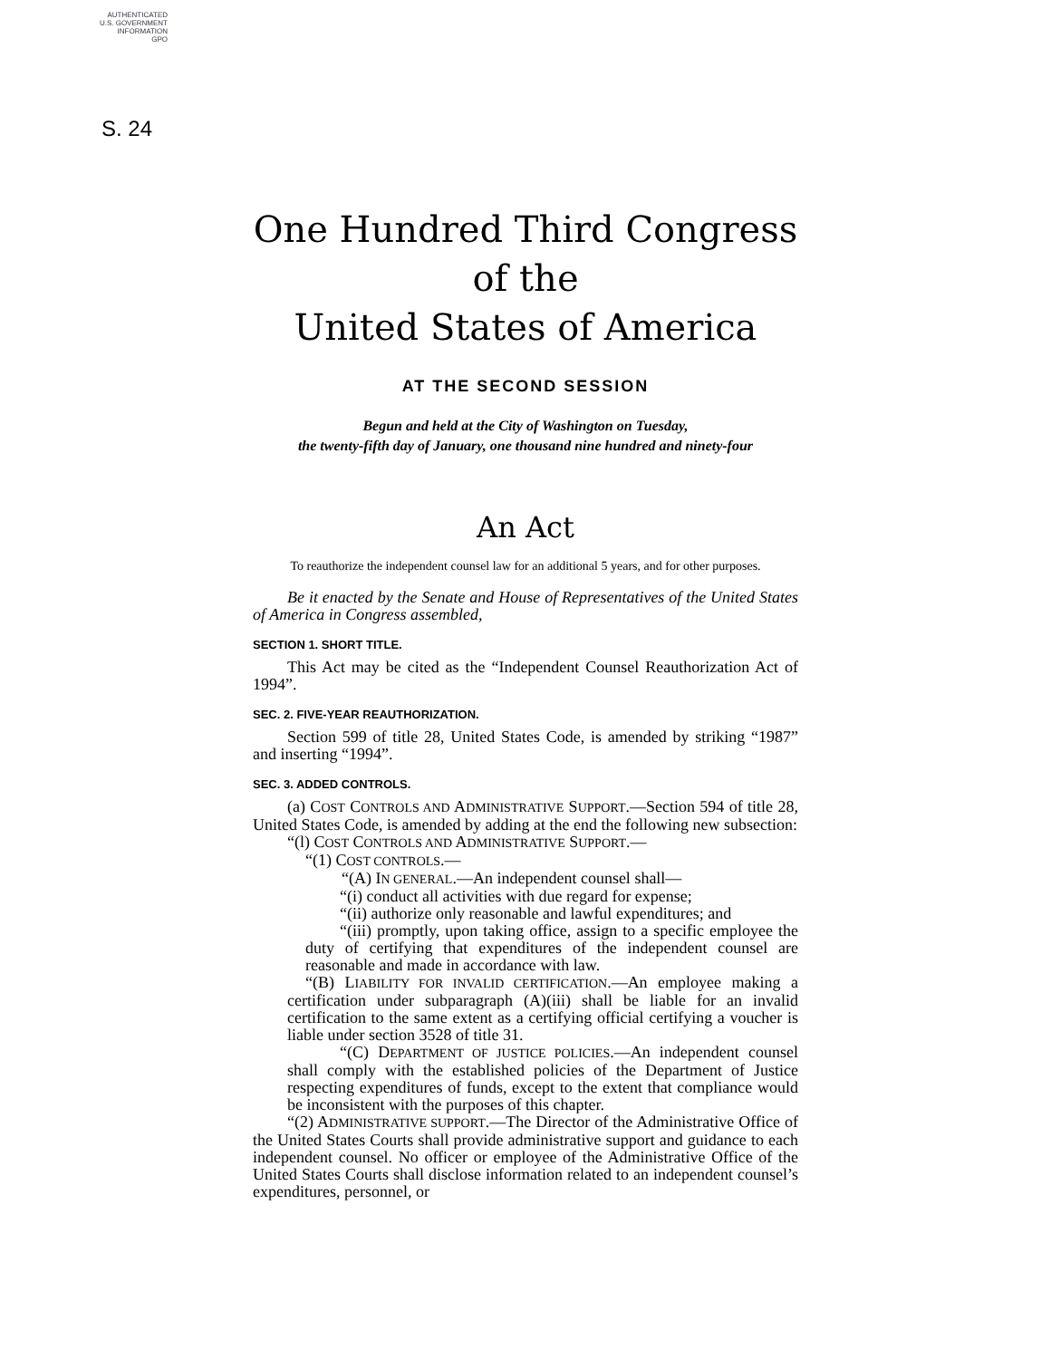AUTHENTICATED
U.S. GOVERNMENT
INFORMATION
GPO
S. 24
One Hundred Third Congress
of the
United States of America
AT THE SECOND SESSION
Begun and held at the City of Washington on Tuesday,
the twenty-fifth day of January, one thousand nine hundred and ninety-four
An Act
To reauthorize the independent counsel law for an additional 5 years, and for other purposes.
Be it enacted by the Senate and House of Representatives of the United States of America in Congress assembled,
SECTION 1. SHORT TITLE.
This Act may be cited as the “Independent Counsel Reauthorization Act of 1994”.
SEC. 2. FIVE-YEAR REAUTHORIZATION.
Section 599 of title 28, United States Code, is amended by striking “1987” and inserting “1994”.
SEC. 3. ADDED CONTROLS.
(a) COST CONTROLS AND ADMINISTRATIVE SUPPORT.—Section 594 of title 28, United States Code, is amended by adding at the end the following new subsection:
“(l) COST CONTROLS AND ADMINISTRATIVE SUPPORT.—
“(1) COST CONTROLS.—
“(A) IN GENERAL.—An independent counsel shall—
“(i) conduct all activities with due regard for expense;
“(ii) authorize only reasonable and lawful expenditures; and
“(iii) promptly, upon taking office, assign to a specific employee the duty of certifying that expenditures of the independent counsel are reasonable and made in accordance with law.
“(B) LIABILITY FOR INVALID CERTIFICATION.—An employee making a certification under subparagraph (A)(iii) shall be liable for an invalid certification to the same extent as a certifying official certifying a voucher is liable under section 3528 of title 31.
“(C) DEPARTMENT OF JUSTICE POLICIES.—An independent counsel shall comply with the established policies of the Department of Justice respecting expenditures of funds, except to the extent that compliance would be inconsistent with the purposes of this chapter.
“(2) ADMINISTRATIVE SUPPORT.—The Director of the Administrative Office of the United States Courts shall provide administrative support and guidance to each independent counsel. No officer or employee of the Administrative Office of the United States Courts shall disclose information related to an independent counsel’s expenditures, personnel, or